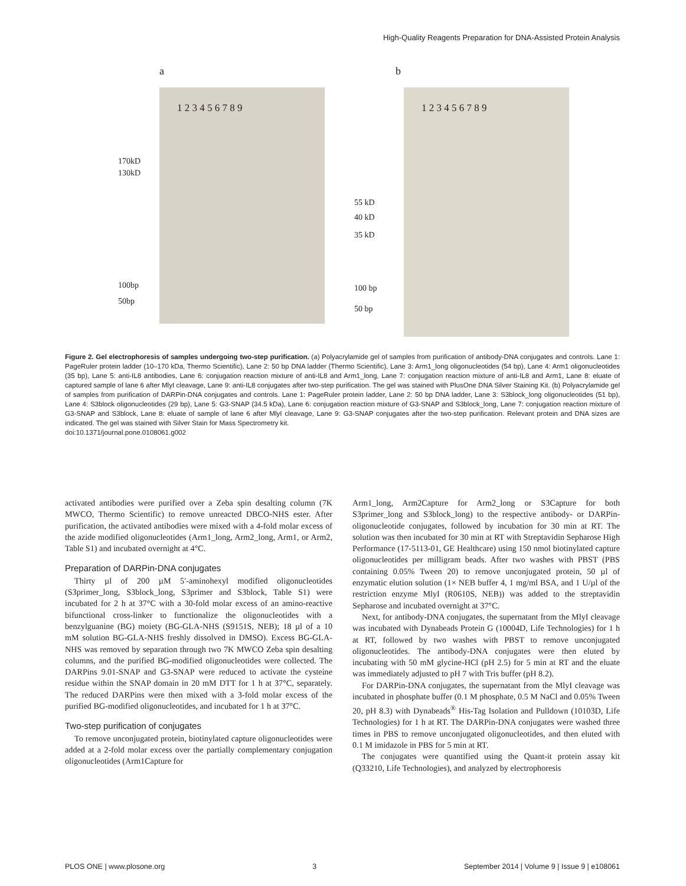High-Quality Reagents Preparation for DNA-Assisted Protein Analysis
a
170kD
130kD
100bp
50bp
1 2 3 4 5 6 7 8 9
b
55 kD
40 kD
35 kD
100 bp
50 bp
1 2 3 4 5 6 7 8 9
Figure 2. Gel electrophoresis of samples undergoing two-step purification. (a) Polyacrylamide gel of samples from purification of antibody-DNA conjugates and controls. Lane 1: PageRuler protein ladder (10–170 kDa, Thermo Scientific), Lane 2: 50 bp DNA ladder (Thermo Scientific), Lane 3: Arm1_long oligonucleotides (54 bp), Lane 4: Arm1 oligonucleotides (35 bp), Lane 5: anti-IL8 antibodies, Lane 6: conjugation reaction mixture of anti-IL8 and Arm1_long, Lane 7: conjugation reaction mixture of anti-IL8 and Arm1, Lane 8: eluate of captured sample of lane 6 after MlyI cleavage, Lane 9: anti-IL8 conjugates after two-step purification. The gel was stained with PlusOne DNA Silver Staining Kit. (b) Polyacrylamide gel of samples from purification of DARPin-DNA conjugates and controls. Lane 1: PageRuler protein ladder, Lane 2: 50 bp DNA ladder, Lane 3: S3block_long oligonucleotides (51 bp), Lane 4: S3block oligonucleotides (29 bp), Lane 5: G3-SNAP (34.5 kDa), Lane 6: conjugation reaction mixture of G3-SNAP and S3block_long, Lane 7: conjugation reaction mixture of G3-SNAP and S3block, Lane 8: eluate of sample of lane 6 after MlyI cleavage, Lane 9: G3-SNAP conjugates after the two-step purification. Relevant protein and DNA sizes are indicated. The gel was stained with Silver Stain for Mass Spectrometry kit.
doi:10.1371/journal.pone.0108061.g002
activated antibodies were purified over a Zeba spin desalting column (7K MWCO, Thermo Scientific) to remove unreacted DBCO-NHS ester. After purification, the activated antibodies were mixed with a 4-fold molar excess of the azide modified oligonucleotides (Arm1_long, Arm2_long, Arm1, or Arm2, Table S1) and incubated overnight at 4°C.
Preparation of DARPin-DNA conjugates
Thirty µl of 200 µM 5′-aminohexyl modified oligonucleotides (S3primer_long, S3block_long, S3primer and S3block, Table S1) were incubated for 2 h at 37°C with a 30-fold molar excess of an amino-reactive bifunctional cross-linker to functionalize the oligonucleotides with a benzylguanine (BG) moiety (BG-GLA-NHS (S9151S, NEB); 18 µl of a 10 mM solution BG-GLA-NHS freshly dissolved in DMSO). Excess BG-GLA-NHS was removed by separation through two 7K MWCO Zeba spin desalting columns, and the purified BG-modified oligonucleotides were collected. The DARPins 9.01-SNAP and G3-SNAP were reduced to activate the cysteine residue within the SNAP domain in 20 mM DTT for 1 h at 37°C, separately. The reduced DARPins were then mixed with a 3-fold molar excess of the purified BG-modified oligonucleotides, and incubated for 1 h at 37°C.
Two-step purification of conjugates
To remove unconjugated protein, biotinylated capture oligonucleotides were added at a 2-fold molar excess over the partially complementary conjugation oligonucleotides (Arm1Capture for
Arm1_long, Arm2Capture for Arm2_long or S3Capture for both S3primer_long and S3block_long) to the respective antibody- or DARPin-oligonucleotide conjugates, followed by incubation for 30 min at RT. The solution was then incubated for 30 min at RT with Streptavidin Sepharose High Performance (17-5113-01, GE Healthcare) using 150 nmol biotinylated capture oligonucleotides per milligram beads. After two washes with PBST (PBS containing 0.05% Tween 20) to remove unconjugated protein, 50 µl of enzymatic elution solution (1× NEB buffer 4, 1 mg/ml BSA, and 1 U/µl of the restriction enzyme MlyI (R0610S, NEB)) was added to the streptavidin Sepharose and incubated overnight at 37°C.
Next, for antibody-DNA conjugates, the supernatant from the MlyI cleavage was incubated with Dynabeads Protein G (10004D, Life Technologies) for 1 h at RT, followed by two washes with PBST to remove unconjugated oligonucleotides. The antibody-DNA conjugates were then eluted by incubating with 50 mM glycine-HCl (pH 2.5) for 5 min at RT and the eluate was immediately adjusted to pH 7 with Tris buffer (pH 8.2).
For DARPin-DNA conjugates, the supernatant from the MlyI cleavage was incubated in phosphate buffer (0.1 M phosphate, 0.5 M NaCl and 0.05% Tween 20, pH 8.3) with Dynabeads<sup>®</sup> His-Tag Isolation and Pulldown (10103D, Life Technologies) for 1 h at RT. The DARPin-DNA conjugates were washed three times in PBS to remove unconjugated oligonucleotides, and then eluted with 0.1 M imidazole in PBS for 5 min at RT.
The conjugates were quantified using the Quant-it protein assay kit (Q33210, Life Technologies), and analyzed by electrophoresis
PLOS ONE | www.plosone.org 3 September 2014 | Volume 9 | Issue 9 | e108061